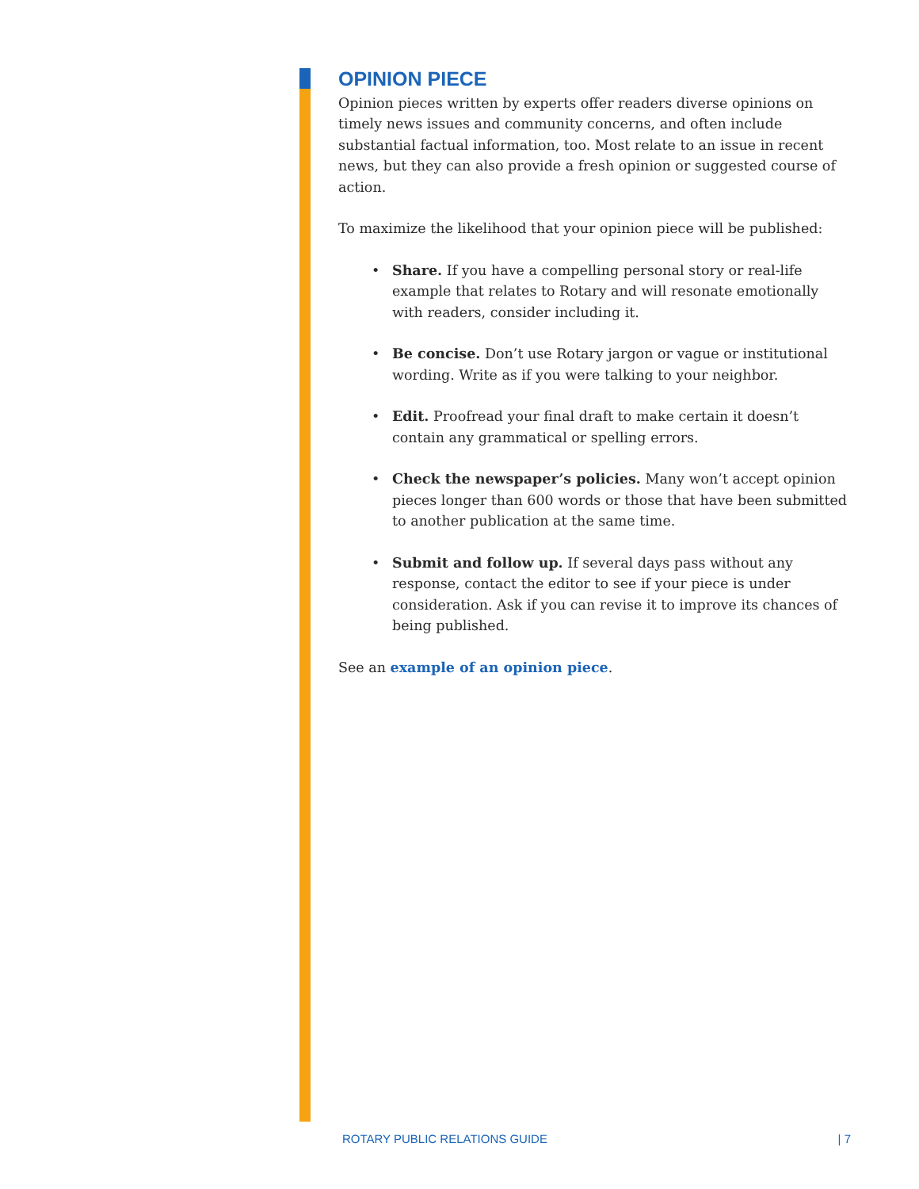OPINION PIECE
Opinion pieces written by experts offer readers diverse opinions on timely news issues and community concerns, and often include substantial factual information, too. Most relate to an issue in recent news, but they can also provide a fresh opinion or suggested course of action.
To maximize the likelihood that your opinion piece will be published:
• Share. If you have a compelling personal story or real-life example that relates to Rotary and will resonate emotionally with readers, consider including it.
• Be concise. Don’t use Rotary jargon or vague or institutional wording. Write as if you were talking to your neighbor.
• Edit. Proofread your final draft to make certain it doesn’t contain any grammatical or spelling errors.
• Check the newspaper’s policies. Many won’t accept opinion pieces longer than 600 words or those that have been submitted to another publication at the same time.
• Submit and follow up. If several days pass without any response, contact the editor to see if your piece is under consideration. Ask if you can revise it to improve its chances of being published.
See an example of an opinion piece.
ROTARY PUBLIC RELATIONS GUIDE | 7